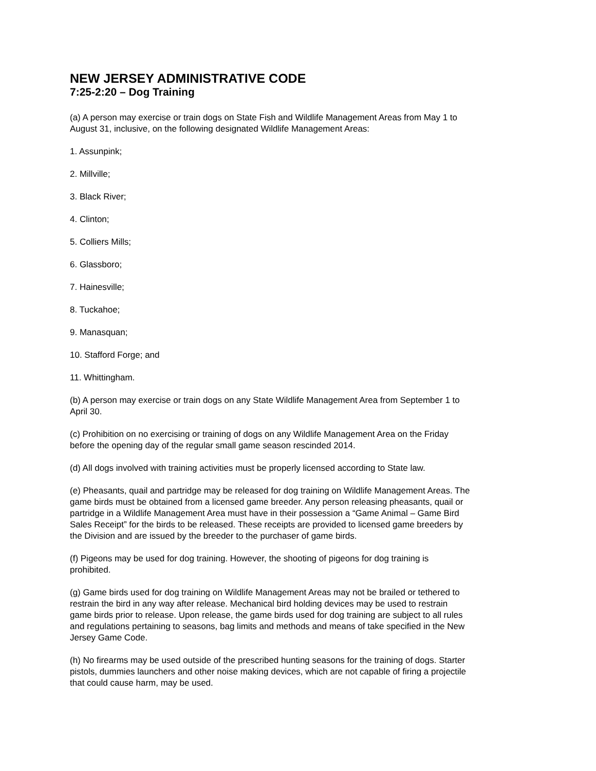NEW JERSEY ADMINISTRATIVE CODE
7:25-2:20 – Dog Training
(a) A person may exercise or train dogs on State Fish and Wildlife Management Areas from May 1 to August 31, inclusive, on the following designated Wildlife Management Areas:
1. Assunpink;
2. Millville;
3. Black River;
4. Clinton;
5. Colliers Mills;
6. Glassboro;
7. Hainesville;
8. Tuckahoe;
9. Manasquan;
10. Stafford Forge; and
11. Whittingham.
(b) A person may exercise or train dogs on any State Wildlife Management Area from September 1 to April 30.
(c) Prohibition on no exercising or training of dogs on any Wildlife Management Area on the Friday before the opening day of the regular small game season rescinded 2014.
(d) All dogs involved with training activities must be properly licensed according to State law.
(e) Pheasants, quail and partridge may be released for dog training on Wildlife Management Areas. The game birds must be obtained from a licensed game breeder. Any person releasing pheasants, quail or partridge in a Wildlife Management Area must have in their possession a “Game Animal – Game Bird Sales Receipt” for the birds to be released. These receipts are provided to licensed game breeders by the Division and are issued by the breeder to the purchaser of game birds.
(f) Pigeons may be used for dog training. However, the shooting of pigeons for dog training is prohibited.
(g) Game birds used for dog training on Wildlife Management Areas may not be brailed or tethered to restrain the bird in any way after release. Mechanical bird holding devices may be used to restrain game birds prior to release. Upon release, the game birds used for dog training are subject to all rules and regulations pertaining to seasons, bag limits and methods and means of take specified in the New Jersey Game Code.
(h) No firearms may be used outside of the prescribed hunting seasons for the training of dogs. Starter pistols, dummies launchers and other noise making devices, which are not capable of firing a projectile that could cause harm, may be used.